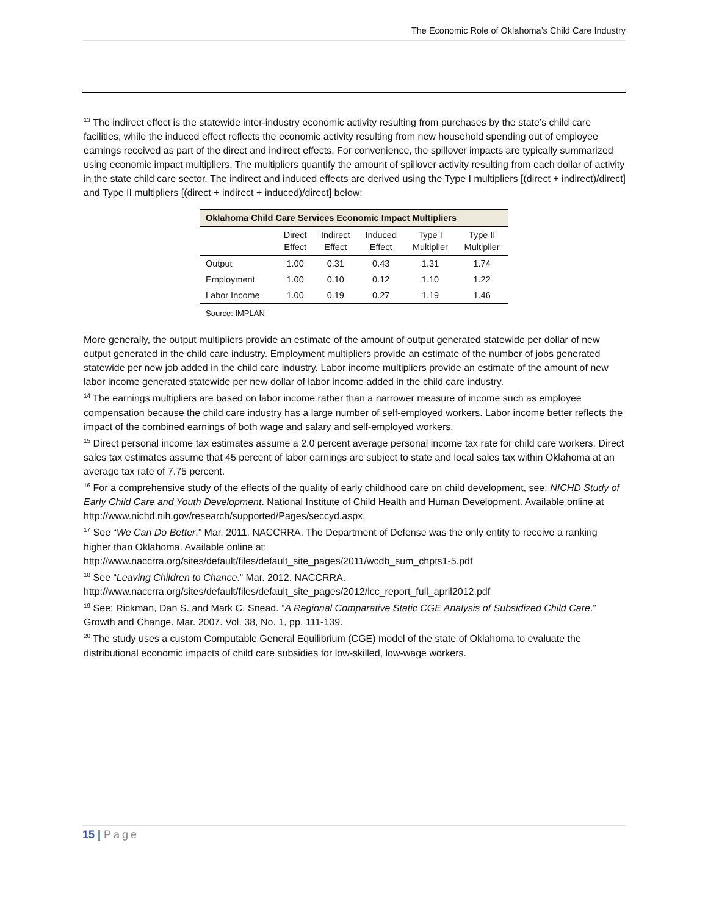The Economic Role of Oklahoma’s Child Care Industry
<sup>13</sup> The indirect effect is the statewide inter-industry economic activity resulting from purchases by the state’s child care facilities, while the induced effect reflects the economic activity resulting from new household spending out of employee earnings received as part of the direct and indirect effects. For convenience, the spillover impacts are typically summarized using economic impact multipliers. The multipliers quantify the amount of spillover activity resulting from each dollar of activity in the state child care sector. The indirect and induced effects are derived using the Type I multipliers [(direct + indirect)/direct] and Type II multipliers [(direct + indirect + induced)/direct] below:
| Oklahoma Child Care Services Economic Impact Multipliers | | | | | |
| --- | --- | --- | --- | --- | --- |
| | Direct Effect | Indirect Effect | Induced Effect | Type I Multiplier | Type II Multiplier |
| Output | 1.00 | 0.31 | 0.43 | 1.31 | 1.74 |
| Employment | 1.00 | 0.10 | 0.12 | 1.10 | 1.22 |
| Labor Income | 1.00 | 0.19 | 0.27 | 1.19 | 1.46 |
Source: IMPLAN
More generally, the output multipliers provide an estimate of the amount of output generated statewide per dollar of new output generated in the child care industry. Employment multipliers provide an estimate of the number of jobs generated statewide per new job added in the child care industry. Labor income multipliers provide an estimate of the amount of new labor income generated statewide per new dollar of labor income added in the child care industry.
<sup>14</sup> The earnings multipliers are based on labor income rather than a narrower measure of income such as employee compensation because the child care industry has a large number of self-employed workers. Labor income better reflects the impact of the combined earnings of both wage and salary and self-employed workers.
<sup>15</sup> Direct personal income tax estimates assume a 2.0 percent average personal income tax rate for child care workers. Direct sales tax estimates assume that 45 percent of labor earnings are subject to state and local sales tax within Oklahoma at an average tax rate of 7.75 percent.
<sup>16</sup> For a comprehensive study of the effects of the quality of early childhood care on child development, see: NICHD Study of Early Child Care and Youth Development. National Institute of Child Health and Human Development. Available online at http://www.nichd.nih.gov/research/supported/Pages/seccyd.aspx.
<sup>17</sup> See “We Can Do Better.” Mar. 2011. NACCRRA. The Department of Defense was the only entity to receive a ranking higher than Oklahoma. Available online at:
http://www.naccrra.org/sites/default/files/default_site_pages/2011/wcdb_sum_chpts1-5.pdf
<sup>18</sup> See “Leaving Children to Chance.” Mar. 2012. NACCRRA.
http://www.naccrra.org/sites/default/files/default_site_pages/2012/lcc_report_full_april2012.pdf
<sup>19</sup> See: Rickman, Dan S. and Mark C. Snead. “A Regional Comparative Static CGE Analysis of Subsidized Child Care.” Growth and Change. Mar. 2007. Vol. 38, No. 1, pp. 111-139.
<sup>20</sup> The study uses a custom Computable General Equilibrium (CGE) model of the state of Oklahoma to evaluate the distributional economic impacts of child care subsidies for low-skilled, low-wage workers.
15 | Page